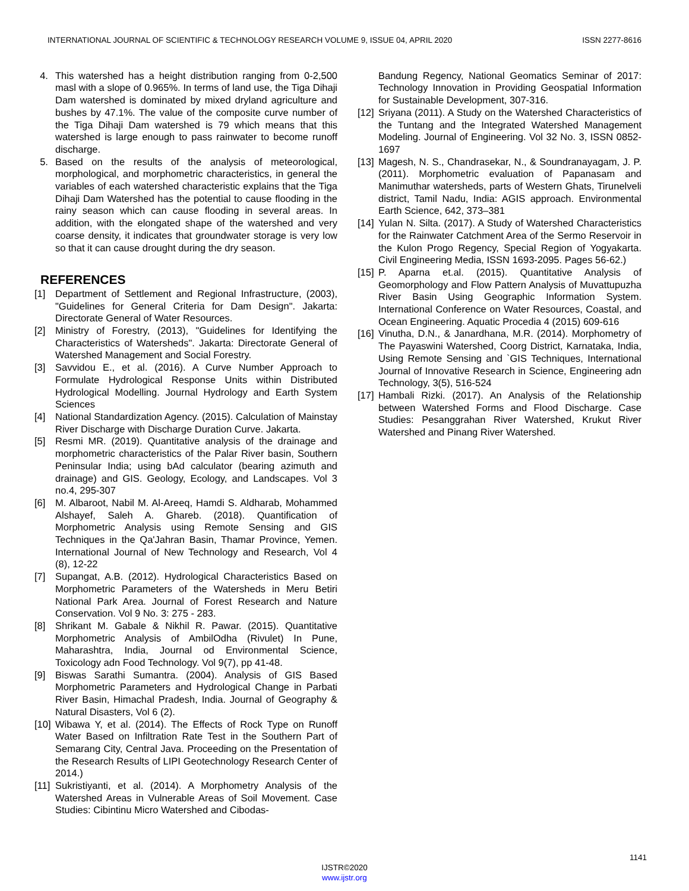INTERNATIONAL JOURNAL OF SCIENTIFIC & TECHNOLOGY RESEARCH VOLUME 9, ISSUE 04, APRIL 2020 ISSN 2277-8616
4. This watershed has a height distribution ranging from 0-2,500 masl with a slope of 0.965%. In terms of land use, the Tiga Dihaji Dam watershed is dominated by mixed dryland agriculture and bushes by 47.1%. The value of the composite curve number of the Tiga Dihaji Dam watershed is 79 which means that this watershed is large enough to pass rainwater to become runoff discharge.
5. Based on the results of the analysis of meteorological, morphological, and morphometric characteristics, in general the variables of each watershed characteristic explains that the Tiga Dihaji Dam Watershed has the potential to cause flooding in the rainy season which can cause flooding in several areas. In addition, with the elongated shape of the watershed and very coarse density, it indicates that groundwater storage is very low so that it can cause drought during the dry season.
REFERENCES
[1] Department of Settlement and Regional Infrastructure, (2003), "Guidelines for General Criteria for Dam Design". Jakarta: Directorate General of Water Resources.
[2] Ministry of Forestry, (2013), "Guidelines for Identifying the Characteristics of Watersheds". Jakarta: Directorate General of Watershed Management and Social Forestry.
[3] Savvidou E., et al. (2016). A Curve Number Approach to Formulate Hydrological Response Units within Distributed Hydrological Modelling. Journal Hydrology and Earth System Sciences
[4] National Standardization Agency. (2015). Calculation of Mainstay River Discharge with Discharge Duration Curve. Jakarta.
[5] Resmi MR. (2019). Quantitative analysis of the drainage and morphometric characteristics of the Palar River basin, Southern Peninsular India; using bAd calculator (bearing azimuth and drainage) and GIS. Geology, Ecology, and Landscapes. Vol 3 no.4, 295-307
[6] M. Albaroot, Nabil M. Al-Areeq, Hamdi S. Aldharab, Mohammed Alshayef, Saleh A. Ghareb. (2018). Quantification of Morphometric Analysis using Remote Sensing and GIS Techniques in the Qa'Jahran Basin, Thamar Province, Yemen. International Journal of New Technology and Research, Vol 4 (8), 12-22
[7] Supangat, A.B. (2012). Hydrological Characteristics Based on Morphometric Parameters of the Watersheds in Meru Betiri National Park Area. Journal of Forest Research and Nature Conservation. Vol 9 No. 3: 275 - 283.
[8] Shrikant M. Gabale & Nikhil R. Pawar. (2015). Quantitative Morphometric Analysis of AmbilOdha (Rivulet) In Pune, Maharashtra, India, Journal od Environmental Science, Toxicology adn Food Technology. Vol 9(7), pp 41-48.
[9] Biswas Sarathi Sumantra. (2004). Analysis of GIS Based Morphometric Parameters and Hydrological Change in Parbati River Basin, Himachal Pradesh, India. Journal of Geography & Natural Disasters, Vol 6 (2).
[10] Wibawa Y, et al. (2014). The Effects of Rock Type on Runoff Water Based on Infiltration Rate Test in the Southern Part of Semarang City, Central Java. Proceeding on the Presentation of the Research Results of LIPI Geotechnology Research Center of 2014.)
[11] Sukristiyanti, et al. (2014). A Morphometry Analysis of the Watershed Areas in Vulnerable Areas of Soil Movement. Case Studies: Cibintinu Micro Watershed and Cibodas-
Bandung Regency, National Geomatics Seminar of 2017: Technology Innovation in Providing Geospatial Information for Sustainable Development, 307-316.
[12] Sriyana (2011). A Study on the Watershed Characteristics of the Tuntang and the Integrated Watershed Management Modeling. Journal of Engineering. Vol 32 No. 3, ISSN 0852-1697
[13] Magesh, N. S., Chandrasekar, N., & Soundranayagam, J. P. (2011). Morphometric evaluation of Papanasam and Manimuthar watersheds, parts of Western Ghats, Tirunelveli district, Tamil Nadu, India: AGIS approach. Environmental Earth Science, 642, 373–381
[14] Yulan N. Silta. (2017). A Study of Watershed Characteristics for the Rainwater Catchment Area of the Sermo Reservoir in the Kulon Progo Regency, Special Region of Yogyakarta. Civil Engineering Media, ISSN 1693-2095. Pages 56-62.)
[15] P. Aparna et.al. (2015). Quantitative Analysis of Geomorphology and Flow Pattern Analysis of Muvattupuzha River Basin Using Geographic Information System. International Conference on Water Resources, Coastal, and Ocean Engineering. Aquatic Procedia 4 (2015) 609-616
[16] Vinutha, D.N., & Janardhana, M.R. (2014). Morphometry of The Payaswini Watershed, Coorg District, Karnataka, India, Using Remote Sensing and `GIS Techniques, International Journal of Innovative Research in Science, Engineering adn Technology, 3(5), 516-524
[17] Hambali Rizki. (2017). An Analysis of the Relationship between Watershed Forms and Flood Discharge. Case Studies: Pesanggrahan River Watershed, Krukut River Watershed and Pinang River Watershed.
1141
IJSTR©2020
www.ijstr.org